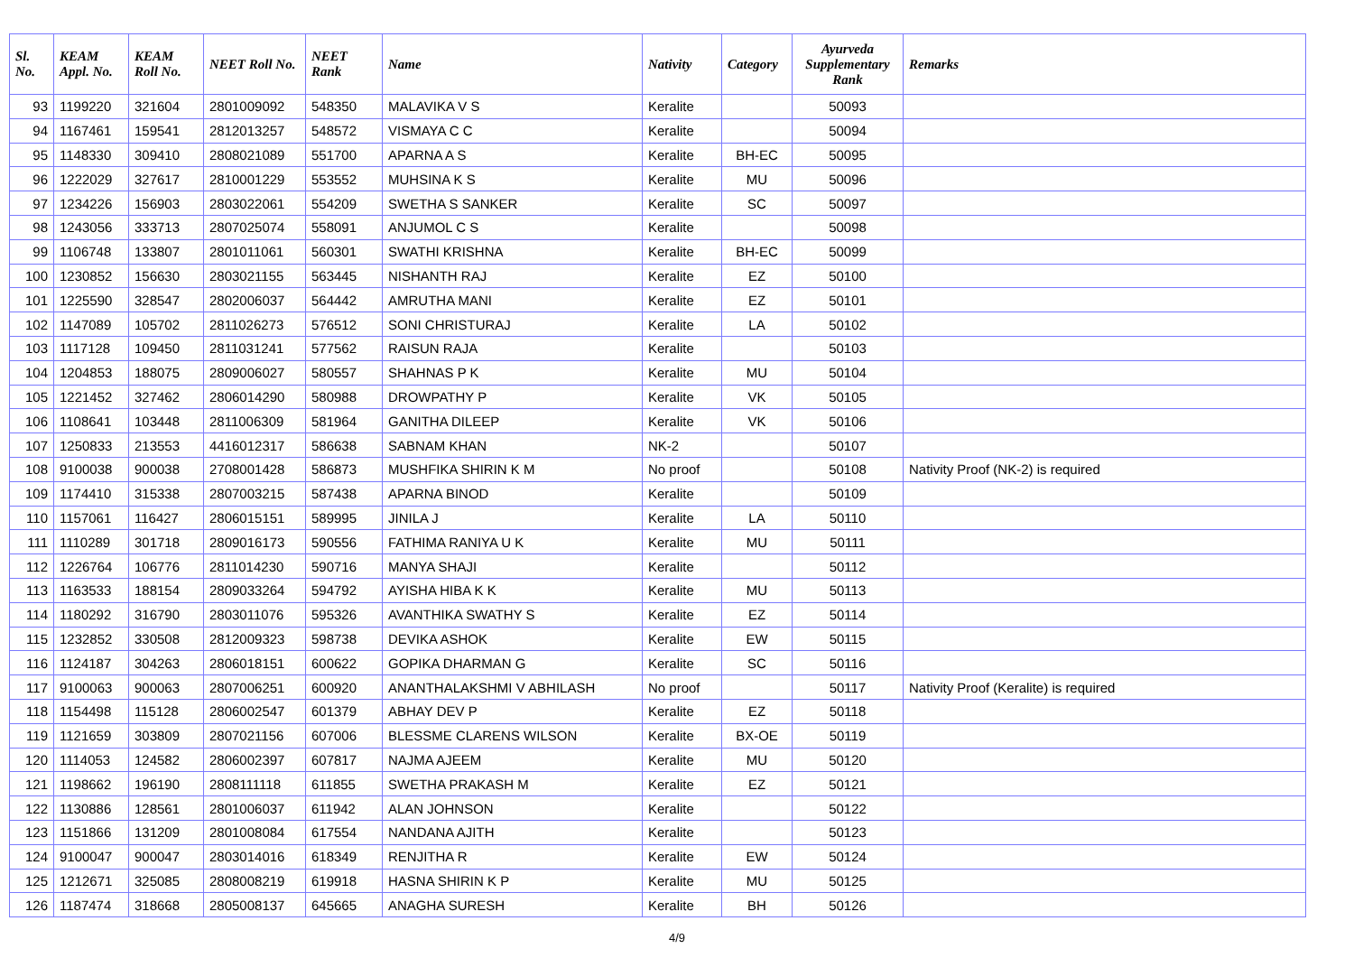| Sl. No. | KEAM Appl. No. | KEAM Roll No. | NEET Roll No. | NEET Rank | Name | Nativity | Category | Ayurveda Supplementary Rank | Remarks |
| --- | --- | --- | --- | --- | --- | --- | --- | --- | --- |
| 93 | 1199220 | 321604 | 2801009092 | 548350 | MALAVIKA V S | Keralite | | 50093 | |
| 94 | 1167461 | 159541 | 2812013257 | 548572 | VISMAYA C C | Keralite | | 50094 | |
| 95 | 1148330 | 309410 | 2808021089 | 551700 | APARNA A S | Keralite | BH-EC | 50095 | |
| 96 | 1222029 | 327617 | 2810001229 | 553552 | MUHSINA K S | Keralite | MU | 50096 | |
| 97 | 1234226 | 156903 | 2803022061 | 554209 | SWETHA S SANKER | Keralite | SC | 50097 | |
| 98 | 1243056 | 333713 | 2807025074 | 558091 | ANJUMOL C S | Keralite | | 50098 | |
| 99 | 1106748 | 133807 | 2801011061 | 560301 | SWATHI KRISHNA | Keralite | BH-EC | 50099 | |
| 100 | 1230852 | 156630 | 2803021155 | 563445 | NISHANTH RAJ | Keralite | EZ | 50100 | |
| 101 | 1225590 | 328547 | 2802006037 | 564442 | AMRUTHA MANI | Keralite | EZ | 50101 | |
| 102 | 1147089 | 105702 | 2811026273 | 576512 | SONI CHRISTURAJ | Keralite | LA | 50102 | |
| 103 | 1117128 | 109450 | 2811031241 | 577562 | RAISUN RAJA | Keralite | | 50103 | |
| 104 | 1204853 | 188075 | 2809006027 | 580557 | SHAHNAS P K | Keralite | MU | 50104 | |
| 105 | 1221452 | 327462 | 2806014290 | 580988 | DROWPATHY P | Keralite | VK | 50105 | |
| 106 | 1108641 | 103448 | 2811006309 | 581964 | GANITHA DILEEP | Keralite | VK | 50106 | |
| 107 | 1250833 | 213553 | 4416012317 | 586638 | SABNAM KHAN | NK-2 | | 50107 | |
| 108 | 9100038 | 900038 | 2708001428 | 586873 | MUSHFIKA SHIRIN K M | No proof | | 50108 | Nativity Proof (NK-2) is required |
| 109 | 1174410 | 315338 | 2807003215 | 587438 | APARNA BINOD | Keralite | | 50109 | |
| 110 | 1157061 | 116427 | 2806015151 | 589995 | JINILA J | Keralite | LA | 50110 | |
| 111 | 1110289 | 301718 | 2809016173 | 590556 | FATHIMA RANIYA U K | Keralite | MU | 50111 | |
| 112 | 1226764 | 106776 | 2811014230 | 590716 | MANYA SHAJI | Keralite | | 50112 | |
| 113 | 1163533 | 188154 | 2809033264 | 594792 | AYISHA HIBA K K | Keralite | MU | 50113 | |
| 114 | 1180292 | 316790 | 2803011076 | 595326 | AVANTHIKA SWATHY S | Keralite | EZ | 50114 | |
| 115 | 1232852 | 330508 | 2812009323 | 598738 | DEVIKA ASHOK | Keralite | EW | 50115 | |
| 116 | 1124187 | 304263 | 2806018151 | 600622 | GOPIKA DHARMAN G | Keralite | SC | 50116 | |
| 117 | 9100063 | 900063 | 2807006251 | 600920 | ANANTHALAKSHMI V ABHILASH | No proof | | 50117 | Nativity Proof (Keralite) is required |
| 118 | 1154498 | 115128 | 2806002547 | 601379 | ABHAY DEV P | Keralite | EZ | 50118 | |
| 119 | 1121659 | 303809 | 2807021156 | 607006 | BLESSME CLARENS WILSON | Keralite | BX-OE | 50119 | |
| 120 | 1114053 | 124582 | 2806002397 | 607817 | NAJMA AJEEM | Keralite | MU | 50120 | |
| 121 | 1198662 | 196190 | 2808111118 | 611855 | SWETHA PRAKASH M | Keralite | EZ | 50121 | |
| 122 | 1130886 | 128561 | 2801006037 | 611942 | ALAN JOHNSON | Keralite | | 50122 | |
| 123 | 1151866 | 131209 | 2801008084 | 617554 | NANDANA AJITH | Keralite | | 50123 | |
| 124 | 9100047 | 900047 | 2803014016 | 618349 | RENJITHA R | Keralite | EW | 50124 | |
| 125 | 1212671 | 325085 | 2808008219 | 619918 | HASNA SHIRIN K P | Keralite | MU | 50125 | |
| 126 | 1187474 | 318668 | 2805008137 | 645665 | ANAGHA SURESH | Keralite | BH | 50126 | |
4/9